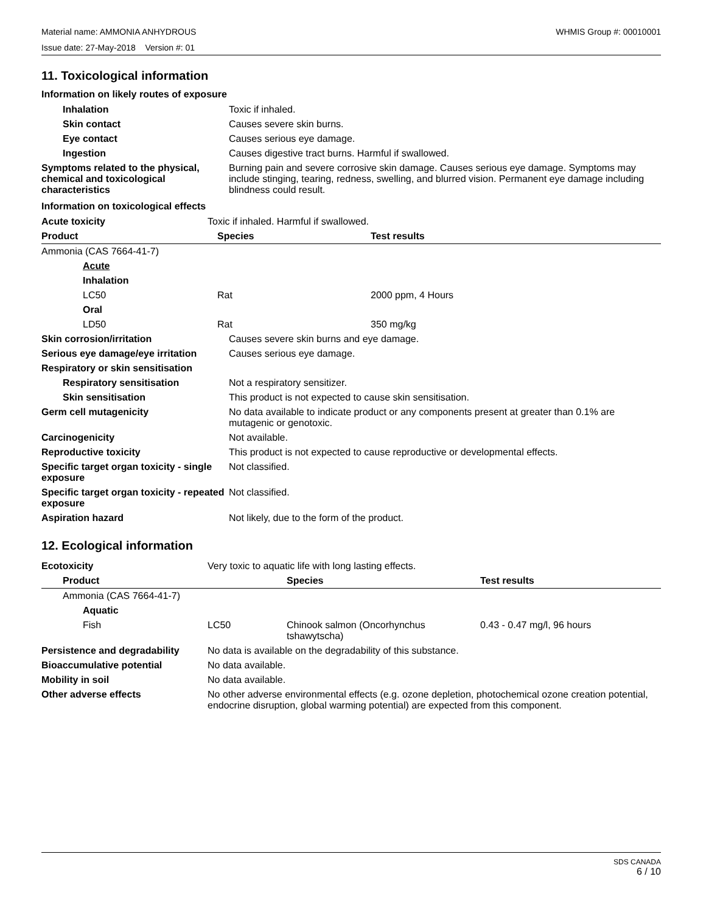Material name: AMMONIA ANHYDROUS WHMIS Group #: 00010001
Issue date: 27-May-2018 Version #: 01
11. Toxicological information
Information on likely routes of exposure
| Inhalation | Toxic if inhaled. |
| Skin contact | Causes severe skin burns. |
| Eye contact | Causes serious eye damage. |
| Ingestion | Causes digestive tract burns. Harmful if swallowed. |
| Symptoms related to the physical, chemical and toxicological characteristics | Burning pain and severe corrosive skin damage. Causes serious eye damage. Symptoms may include stinging, tearing, redness, swelling, and blurred vision. Permanent eye damage including blindness could result. |
Information on toxicological effects
| Acute toxicity | Toxic if inhaled. Harmful if swallowed. | |
| Product | Species | Test results |
| Ammonia (CAS 7664-41-7) | | |
| Acute | | |
| Inhalation | | |
| LC50 | Rat | 2000 ppm, 4 Hours |
| Oral | | |
| LD50 | Rat | 350 mg/kg |
| Skin corrosion/irritation | Causes severe skin burns and eye damage. |
| Serious eye damage/eye irritation | Causes serious eye damage. |
| Respiratory or skin sensitisation | |
| Respiratory sensitisation | Not a respiratory sensitizer. |
| Skin sensitisation | This product is not expected to cause skin sensitisation. |
| Germ cell mutagenicity | No data available to indicate product or any components present at greater than 0.1% are mutagenic or genotoxic. |
| Carcinogenicity | Not available. |
| Reproductive toxicity | This product is not expected to cause reproductive or developmental effects. |
| Specific target organ toxicity - single exposure | Not classified. |
| Specific target organ toxicity - repeated exposure | Not classified. |
| Aspiration hazard | Not likely, due to the form of the product. |
12. Ecological information
| Ecotoxicity | Very toxic to aquatic life with long lasting effects. | | |
| Product | | Species | Test results |
| Ammonia (CAS 7664-41-7) | | | |
| Aquatic | | | |
| Fish | LC50 | Chinook salmon (Oncorhynchus tshawytscha) | 0.43 - 0.47 mg/l, 96 hours |
| Persistence and degradability | No data is available on the degradability of this substance. |
| Bioaccumulative potential | No data available. |
| Mobility in soil | No data available. |
| Other adverse effects | No other adverse environmental effects (e.g. ozone depletion, photochemical ozone creation potential, endocrine disruption, global warming potential) are expected from this component. |
SDS CANADA
6 / 10